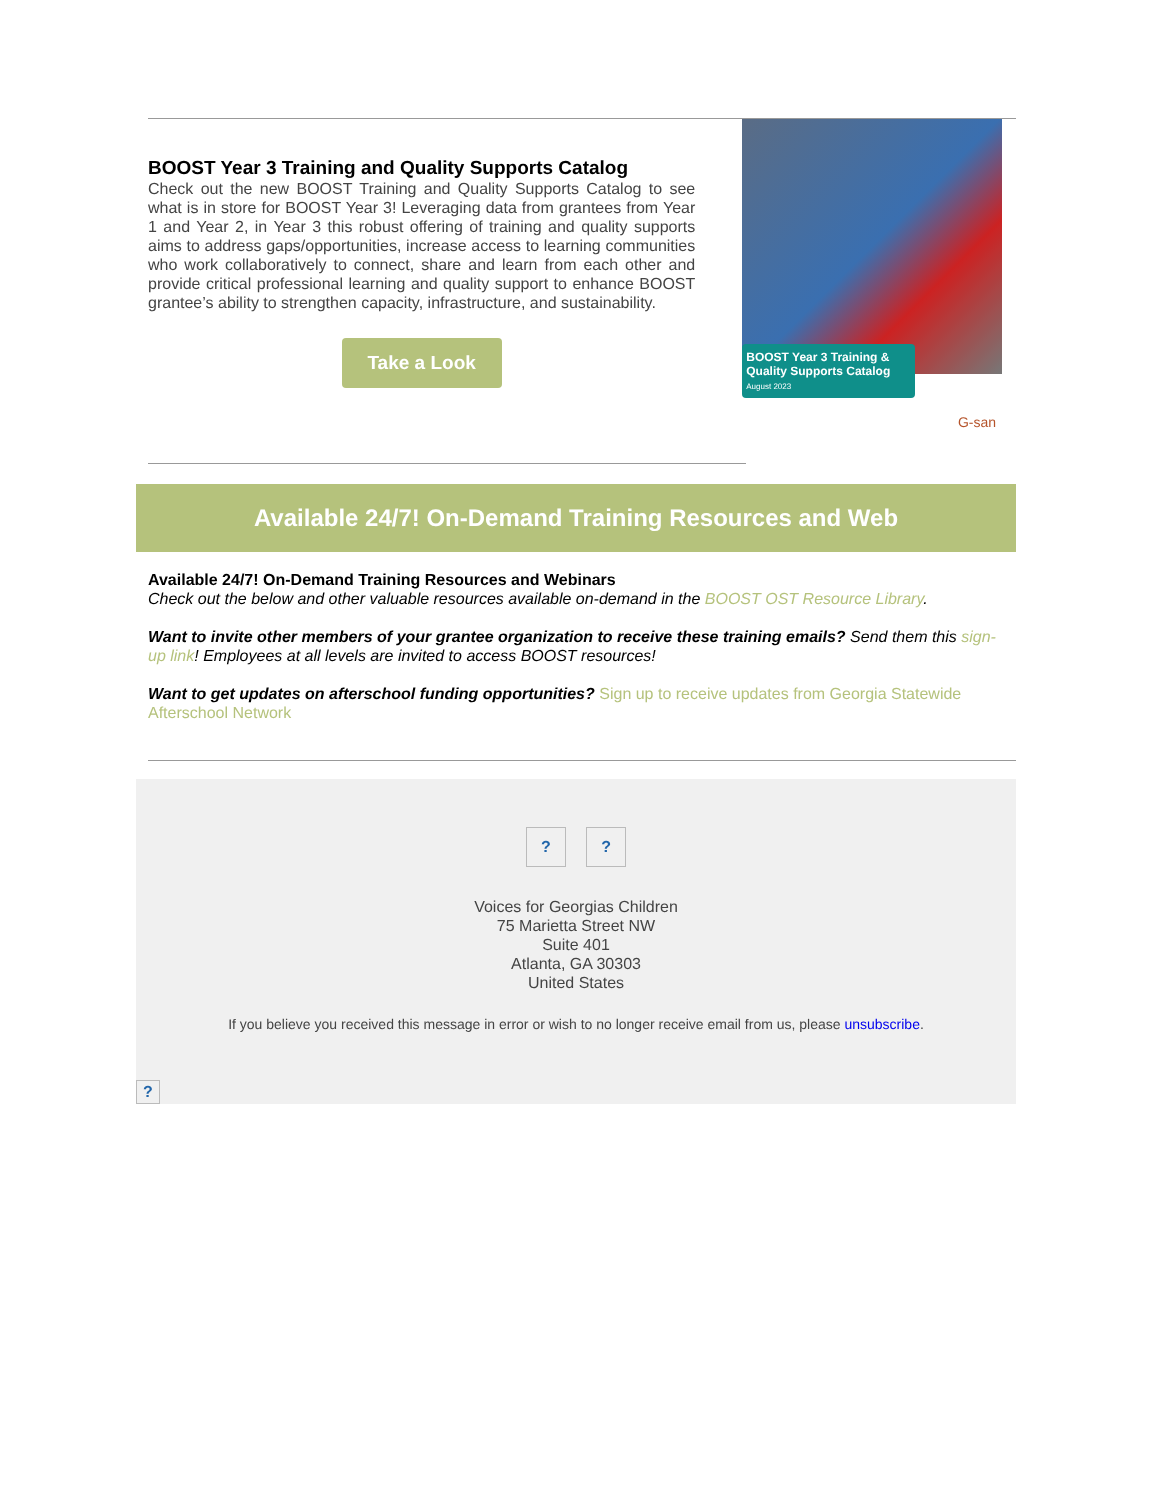BOOST Year 3 Training and Quality Supports Catalog
Check out the new BOOST Training and Quality Supports Catalog to see what is in store for BOOST Year 3! Leveraging data from grantees from Year 1 and Year 2, in Year 3 this robust offering of training and quality supports aims to address gaps/opportunities, increase access to learning communities who work collaboratively to connect, share and learn from each other and provide critical professional learning and quality support to enhance BOOST grantee’s ability to strengthen capacity, infrastructure, and sustainability.
Take a Look
BOOST Year 3 Training & Quality Supports Catalog
August 2023
G-san
Available 24/7! On-Demand Training Resources and Web
Available 24/7! On-Demand Training Resources and Webinars
Check out the below and other valuable resources available on-demand in the BOOST OST Resource Library.
Want to invite other members of your grantee organization to receive these training emails? Send them this sign-up link! Employees at all levels are invited to access BOOST resources!
Want to get updates on afterschool funding opportunities? Sign up to receive updates from Georgia Statewide Afterschool Network
? ?
Voices for Georgias Children
75 Marietta Street NW
Suite 401
Atlanta, GA 30303
United States
If you believe you received this message in error or wish to no longer receive email from us, please unsubscribe.
?